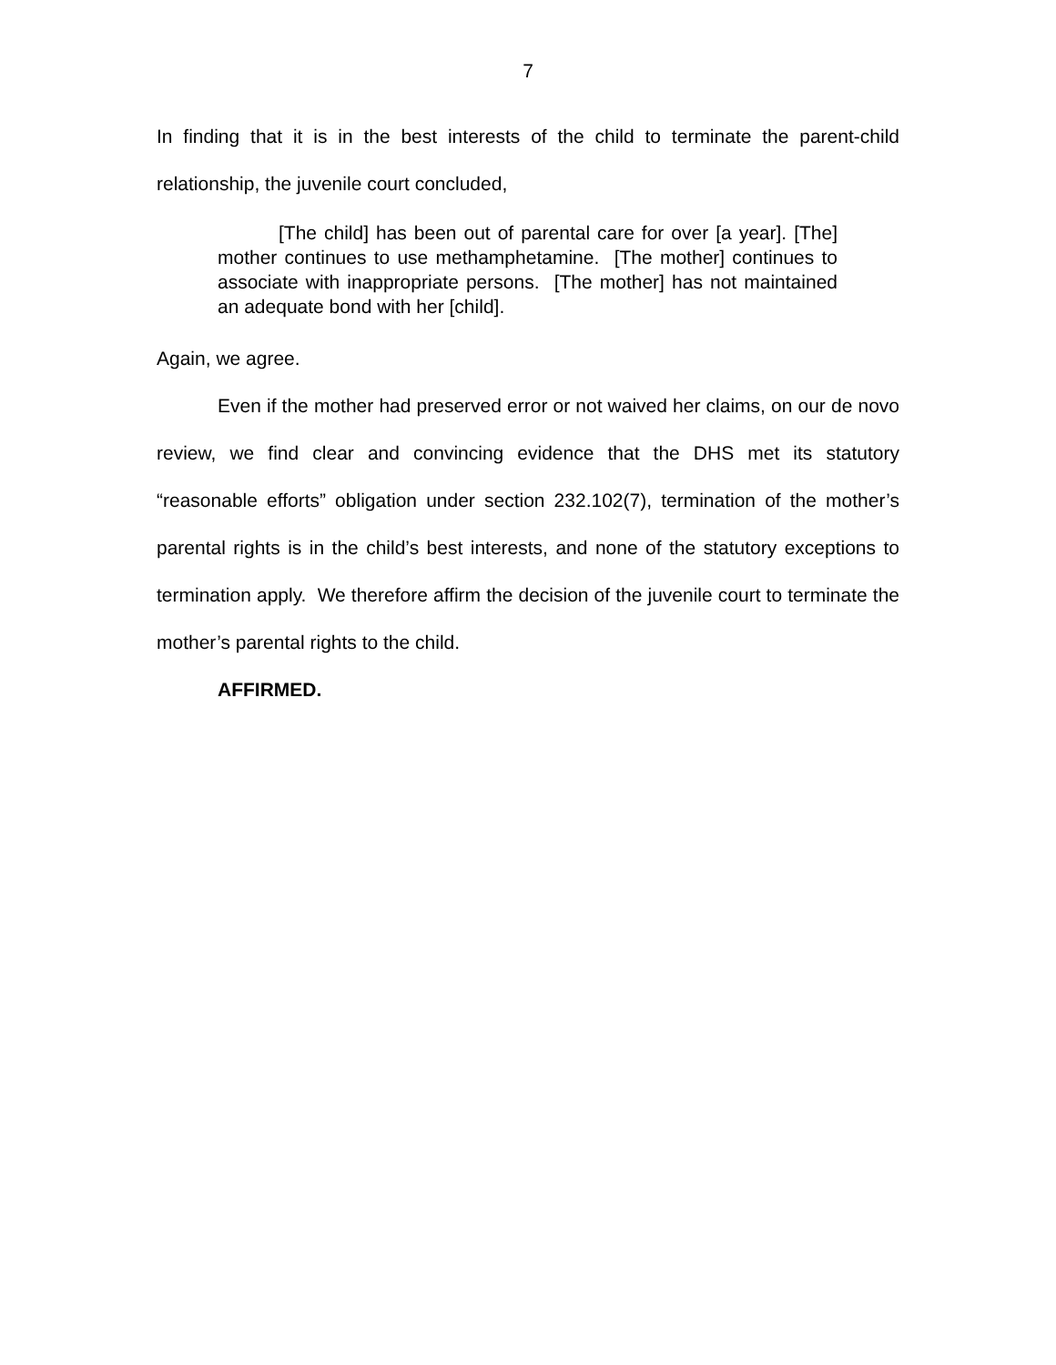7
In finding that it is in the best interests of the child to terminate the parent-child relationship, the juvenile court concluded,
[The child] has been out of parental care for over [a year]. [The] mother continues to use methamphetamine. [The mother] continues to associate with inappropriate persons. [The mother] has not maintained an adequate bond with her [child].
Again, we agree.
Even if the mother had preserved error or not waived her claims, on our de novo review, we find clear and convincing evidence that the DHS met its statutory “reasonable efforts” obligation under section 232.102(7), termination of the mother’s parental rights is in the child’s best interests, and none of the statutory exceptions to termination apply. We therefore affirm the decision of the juvenile court to terminate the mother’s parental rights to the child.
AFFIRMED.